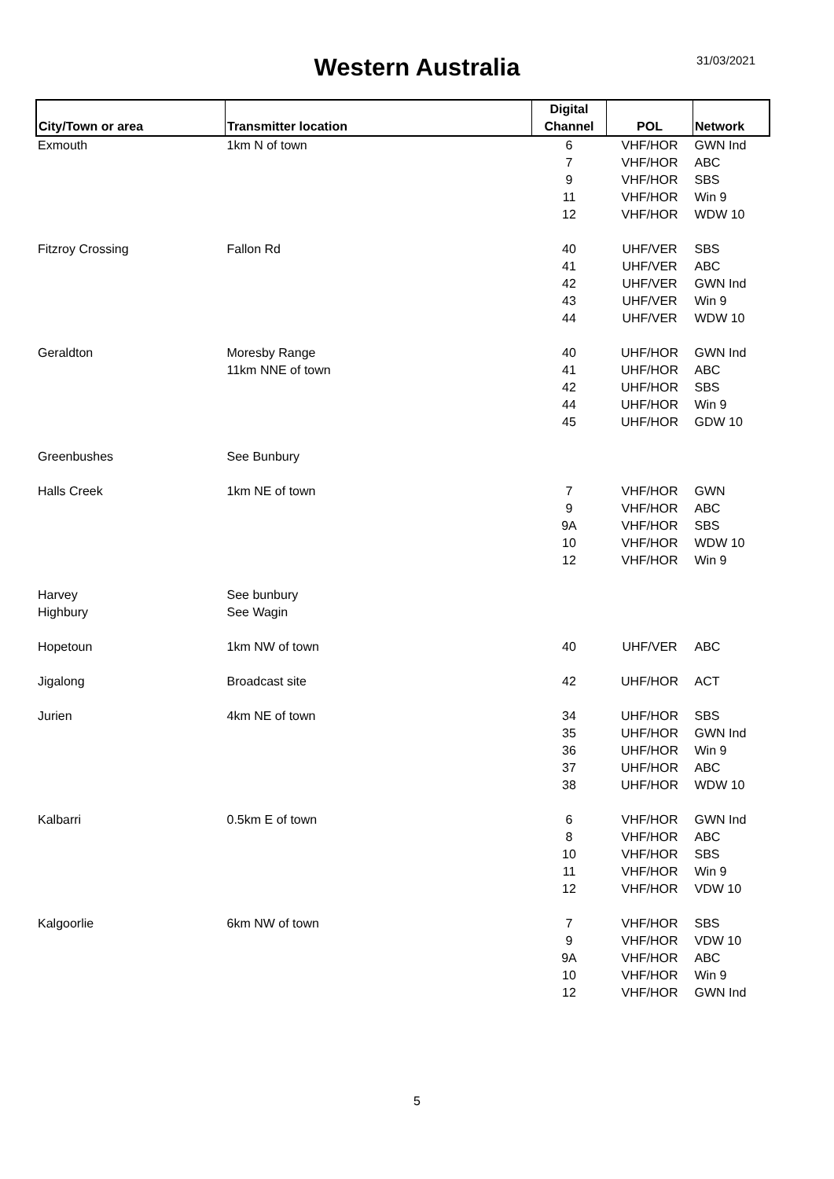Western Australia
31/03/2021
| City/Town or area | Transmitter location | Digital Channel | POL | Network |
| --- | --- | --- | --- | --- |
| Exmouth | 1km N of town | 6 | VHF/HOR | GWN Ind |
| | | 7 | VHF/HOR | ABC |
| | | 9 | VHF/HOR | SBS |
| | | 11 | VHF/HOR | Win 9 |
| | | 12 | VHF/HOR | WDW 10 |
| Fitzroy Crossing | Fallon Rd | 40 | UHF/VER | SBS |
| | | 41 | UHF/VER | ABC |
| | | 42 | UHF/VER | GWN Ind |
| | | 43 | UHF/VER | Win 9 |
| | | 44 | UHF/VER | WDW 10 |
| Geraldton | Moresby Range | 40 | UHF/HOR | GWN Ind |
| | 11km NNE of town | 41 | UHF/HOR | ABC |
| | | 42 | UHF/HOR | SBS |
| | | 44 | UHF/HOR | Win 9 |
| | | 45 | UHF/HOR | GDW 10 |
| Greenbushes | See Bunbury | | | |
| Halls Creek | 1km NE of town | 7 | VHF/HOR | GWN |
| | | 9 | VHF/HOR | ABC |
| | | 9A | VHF/HOR | SBS |
| | | 10 | VHF/HOR | WDW 10 |
| | | 12 | VHF/HOR | Win 9 |
| Harvey | See bunbury | | | |
| Highbury | See Wagin | | | |
| Hopetoun | 1km NW of town | 40 | UHF/VER | ABC |
| Jigalong | Broadcast site | 42 | UHF/HOR | ACT |
| Jurien | 4km NE of town | 34 | UHF/HOR | SBS |
| | | 35 | UHF/HOR | GWN Ind |
| | | 36 | UHF/HOR | Win 9 |
| | | 37 | UHF/HOR | ABC |
| | | 38 | UHF/HOR | WDW 10 |
| Kalbarri | 0.5km E of town | 6 | VHF/HOR | GWN Ind |
| | | 8 | VHF/HOR | ABC |
| | | 10 | VHF/HOR | SBS |
| | | 11 | VHF/HOR | Win 9 |
| | | 12 | VHF/HOR | VDW 10 |
| Kalgoorlie | 6km NW of town | 7 | VHF/HOR | SBS |
| | | 9 | VHF/HOR | VDW 10 |
| | | 9A | VHF/HOR | ABC |
| | | 10 | VHF/HOR | Win 9 |
| | | 12 | VHF/HOR | GWN Ind |
5